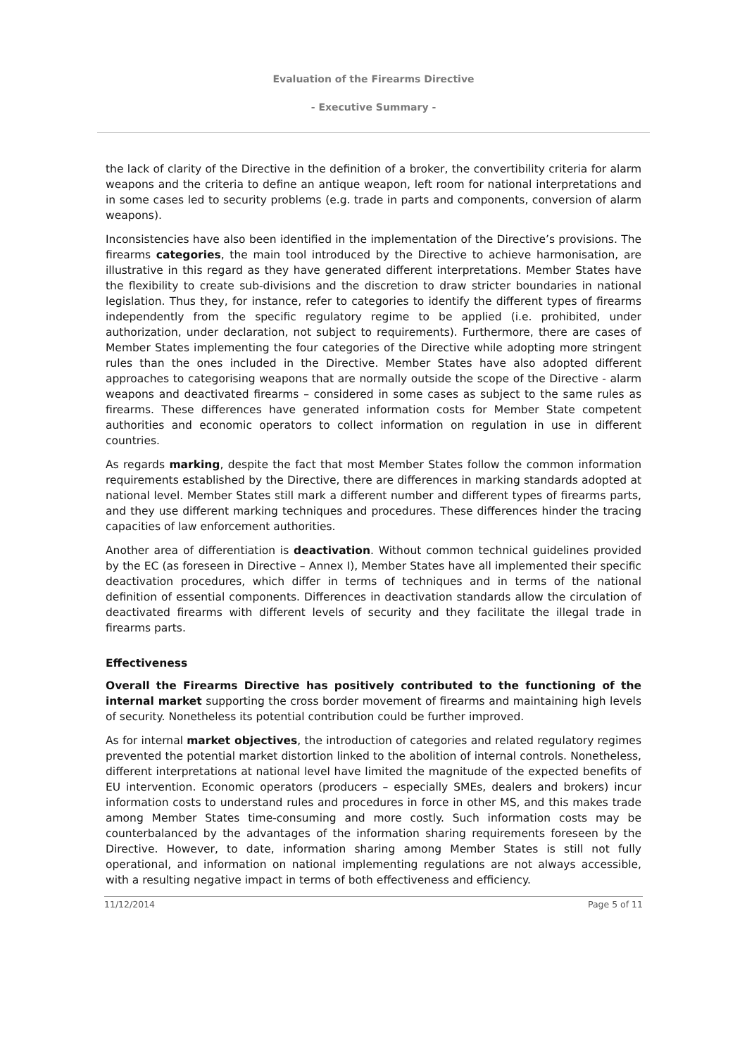Evaluation of the Firearms Directive
- Executive Summary -
the lack of clarity of the Directive in the definition of a broker, the convertibility criteria for alarm weapons and the criteria to define an antique weapon, left room for national interpretations and in some cases led to security problems (e.g. trade in parts and components, conversion of alarm weapons).
Inconsistencies have also been identified in the implementation of the Directive’s provisions. The firearms categories, the main tool introduced by the Directive to achieve harmonisation, are illustrative in this regard as they have generated different interpretations. Member States have the flexibility to create sub-divisions and the discretion to draw stricter boundaries in national legislation. Thus they, for instance, refer to categories to identify the different types of firearms independently from the specific regulatory regime to be applied (i.e. prohibited, under authorization, under declaration, not subject to requirements). Furthermore, there are cases of Member States implementing the four categories of the Directive while adopting more stringent rules than the ones included in the Directive. Member States have also adopted different approaches to categorising weapons that are normally outside the scope of the Directive - alarm weapons and deactivated firearms – considered in some cases as subject to the same rules as firearms. These differences have generated information costs for Member State competent authorities and economic operators to collect information on regulation in use in different countries.
As regards marking, despite the fact that most Member States follow the common information requirements established by the Directive, there are differences in marking standards adopted at national level. Member States still mark a different number and different types of firearms parts, and they use different marking techniques and procedures. These differences hinder the tracing capacities of law enforcement authorities.
Another area of differentiation is deactivation. Without common technical guidelines provided by the EC (as foreseen in Directive – Annex I), Member States have all implemented their specific deactivation procedures, which differ in terms of techniques and in terms of the national definition of essential components. Differences in deactivation standards allow the circulation of deactivated firearms with different levels of security and they facilitate the illegal trade in firearms parts.
Effectiveness
Overall the Firearms Directive has positively contributed to the functioning of the internal market supporting the cross border movement of firearms and maintaining high levels of security. Nonetheless its potential contribution could be further improved.
As for internal market objectives, the introduction of categories and related regulatory regimes prevented the potential market distortion linked to the abolition of internal controls. Nonetheless, different interpretations at national level have limited the magnitude of the expected benefits of EU intervention. Economic operators (producers – especially SMEs, dealers and brokers) incur information costs to understand rules and procedures in force in other MS, and this makes trade among Member States time-consuming and more costly. Such information costs may be counterbalanced by the advantages of the information sharing requirements foreseen by the Directive. However, to date, information sharing among Member States is still not fully operational, and information on national implementing regulations are not always accessible, with a resulting negative impact in terms of both effectiveness and efficiency.
11/12/2014 Page 5 of 11